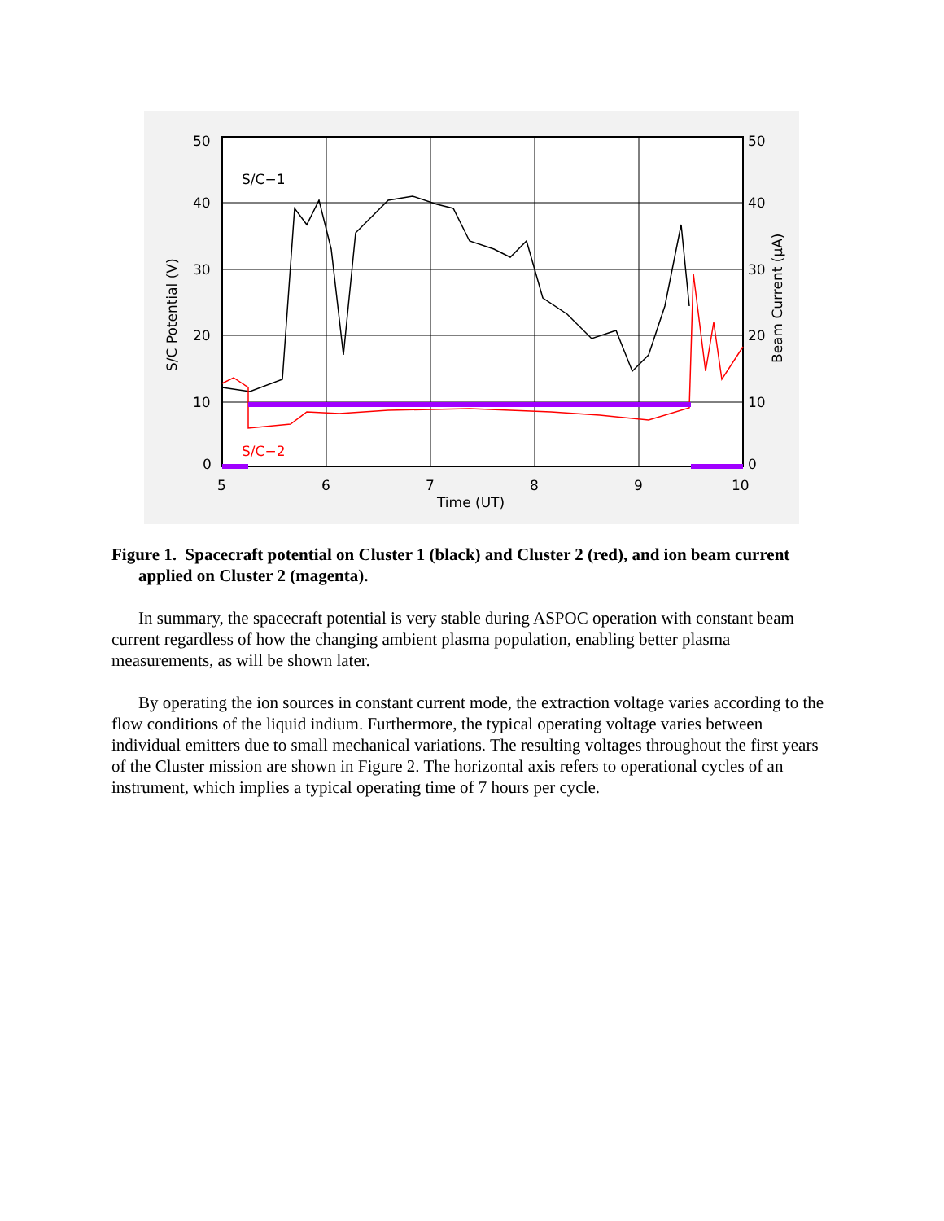S/C−1
S/C−2
50
40
30
20
10
0
50
40
30
20
10
0
5
6
7
8
9
10
Time (UT)
S/C Potential (V)
Beam Current (μA)
Figure 1. Spacecraft potential on Cluster 1 (black) and Cluster 2 (red), and ion beam current applied on Cluster 2 (magenta).
In summary, the spacecraft potential is very stable during ASPOC operation with constant beam current regardless of how the changing ambient plasma population, enabling better plasma measurements, as will be shown later.
By operating the ion sources in constant current mode, the extraction voltage varies according to the flow conditions of the liquid indium. Furthermore, the typical operating voltage varies between individual emitters due to small mechanical variations. The resulting voltages throughout the first years of the Cluster mission are shown in Figure 2. The horizontal axis refers to operational cycles of an instrument, which implies a typical operating time of 7 hours per cycle.